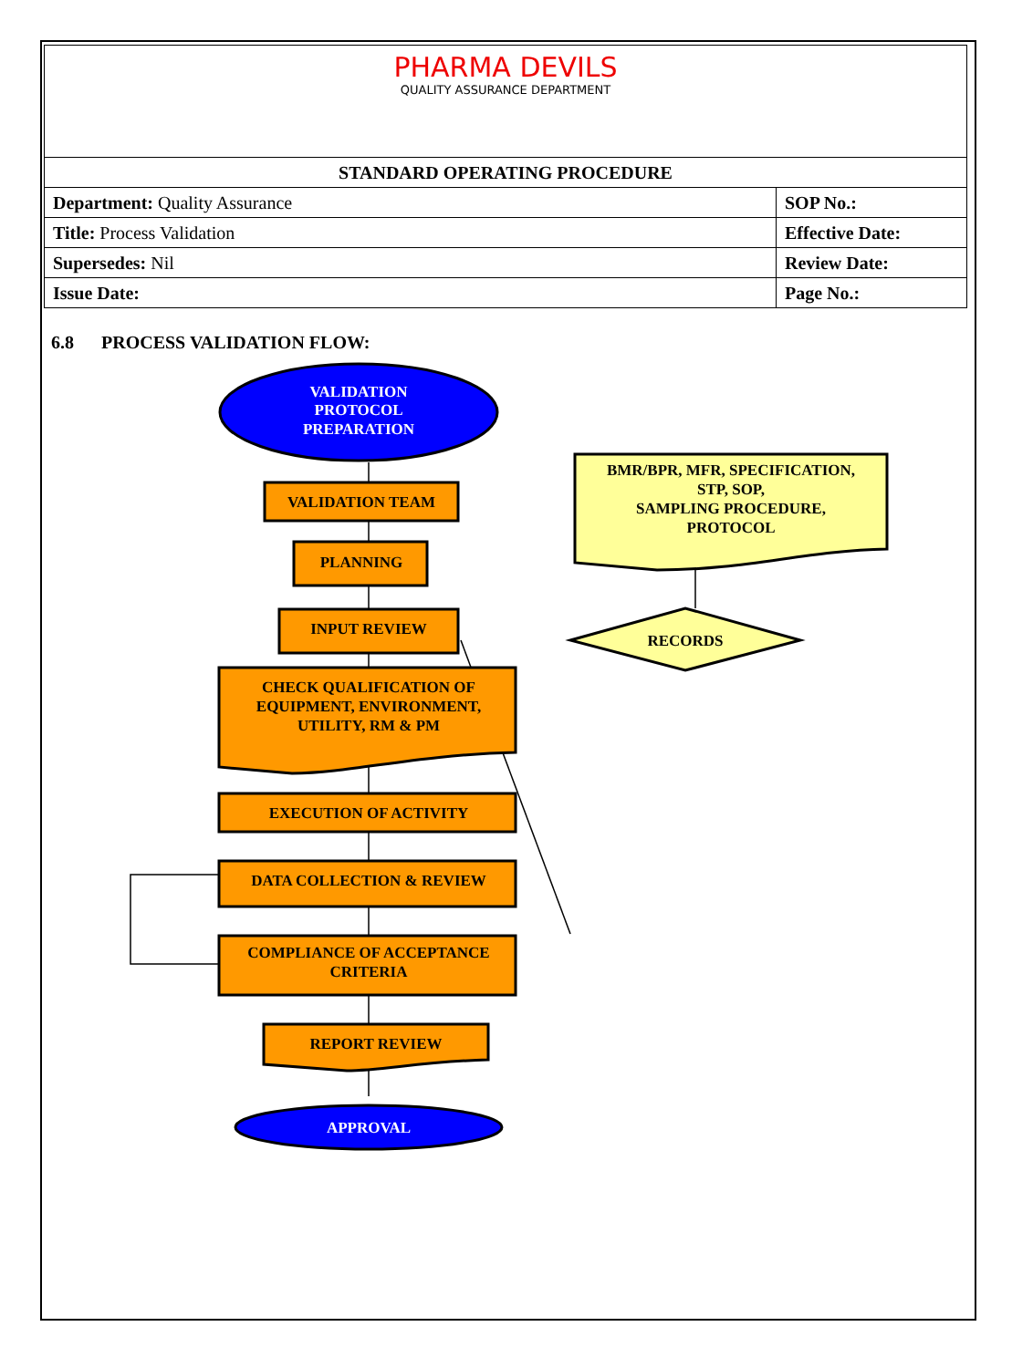| PHARMA DEVILS QUALITY ASSURANCE DEPARTMENT | |
| STANDARD OPERATING PROCEDURE | |
| Department: Quality Assurance | SOP No.: |
| Title: Process Validation | Effective Date: |
| Supersedes: Nil | Review Date: |
| Issue Date: | Page No.: |
6.8 PROCESS VALIDATION FLOW:
VALIDATION
PROTOCOL
PREPARATION
VALIDATION TEAM
PLANNING
INPUT REVIEW
CHECK QUALIFICATION OF
EQUIPMENT, ENVIRONMENT,
UTILITY, RM & PM
EXECUTION OF ACTIVITY
DATA COLLECTION & REVIEW
COMPLIANCE OF ACCEPTANCE
CRITERIA
REPORT REVIEW
APPROVAL
BMR/BPR, MFR, SPECIFICATION,
STP, SOP,
SAMPLING PROCEDURE,
PROTOCOL
RECORDS